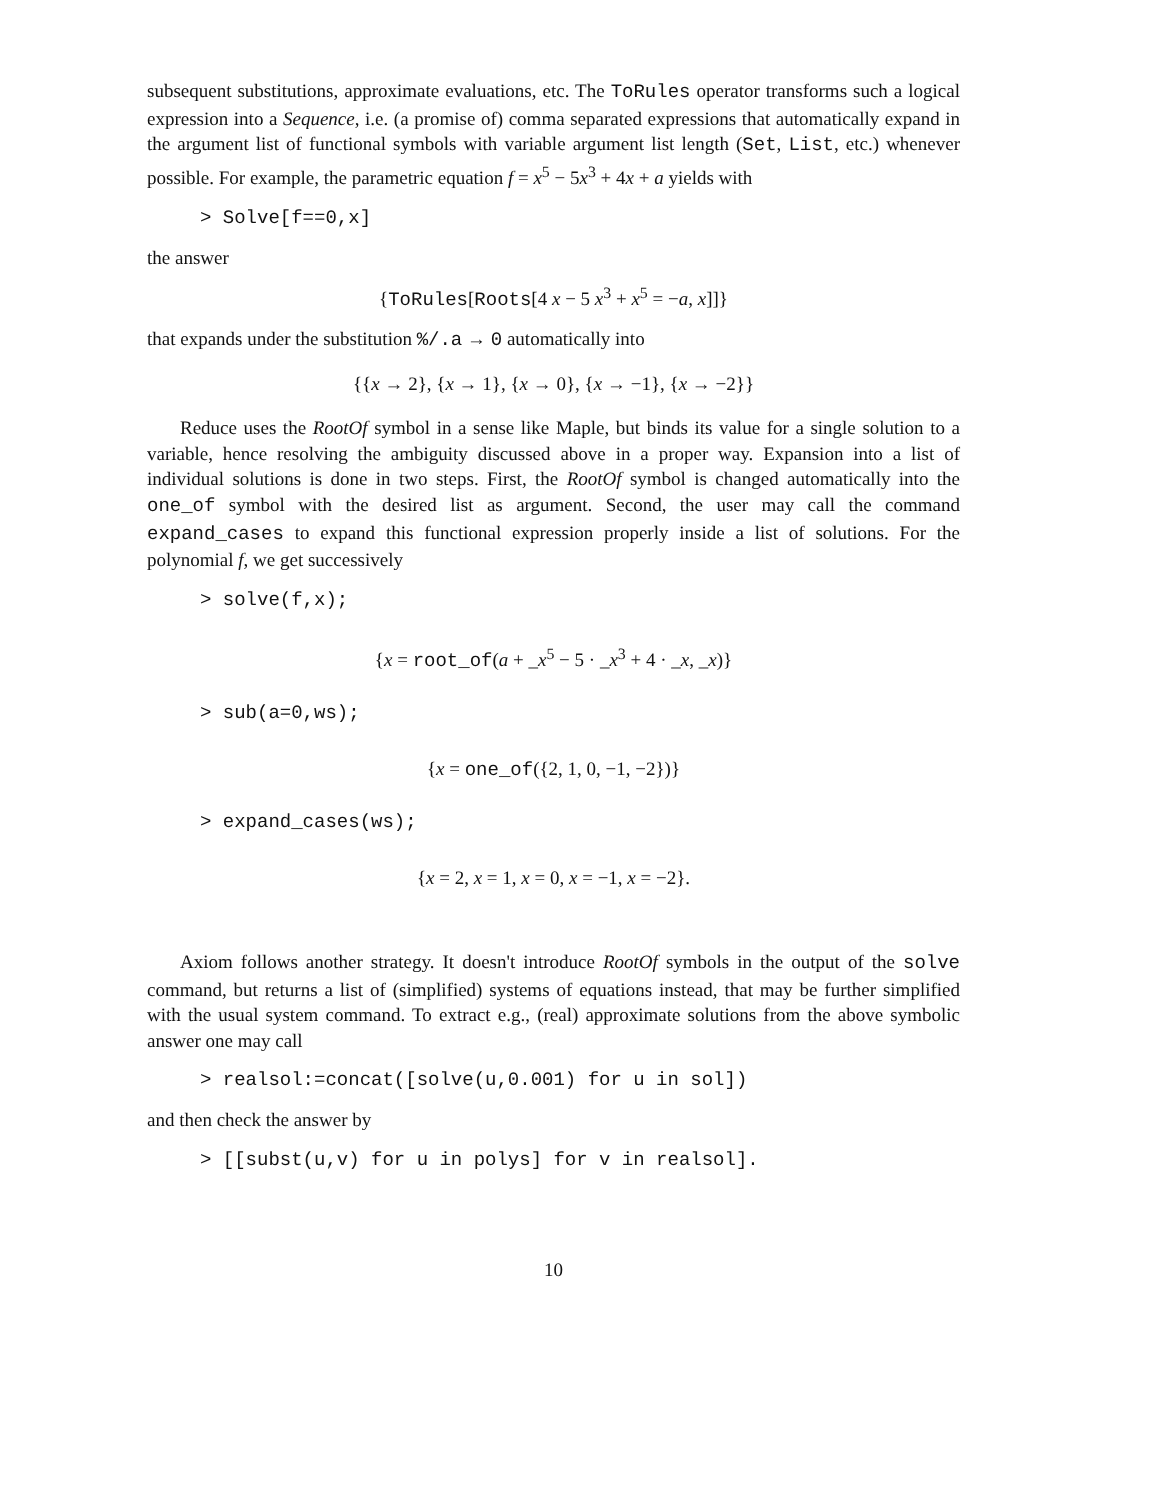subsequent substitutions, approximate evaluations, etc. The ToRules operator transforms such a logical expression into a Sequence, i.e. (a promise of) comma separated expressions that automatically expand in the argument list of functional symbols with variable argument list length (Set, List, etc.) whenever possible. For example, the parametric equation f = x<sup>5</sup> − 5x<sup>3</sup> + 4x + a yields with
> Solve[f==0,x]
the answer
{ToRules[Roots[4 x − 5 x<sup>3</sup> + x<sup>5</sup> = −a, x]]}
that expands under the substitution %/.a → 0 automatically into
{{x → 2}, {x → 1}, {x → 0}, {x → −1}, {x → −2}}
Reduce uses the RootOf symbol in a sense like Maple, but binds its value for a single solution to a variable, hence resolving the ambiguity discussed above in a proper way. Expansion into a list of individual solutions is done in two steps. First, the RootOf symbol is changed automatically into the one_of symbol with the desired list as argument. Second, the user may call the command expand_cases to expand this functional expression properly inside a list of solutions. For the polynomial f, we get successively
> solve(f,x);
{x = root_of(a + _x<sup>5</sup> − 5 · _x<sup>3</sup> + 4 · _x, _x)}
> sub(a=0,ws);
{x = one_of({2, 1, 0, −1, −2})}
> expand_cases(ws);
{x = 2, x = 1, x = 0, x = −1, x = −2}.
Axiom follows another strategy. It doesn't introduce RootOf symbols in the output of the solve command, but returns a list of (simplified) systems of equations instead, that may be further simplified with the usual system command. To extract e.g., (real) approximate solutions from the above symbolic answer one may call
> realsol:=concat([solve(u,0.001) for u in sol])
and then check the answer by
> [[subst(u,v) for u in polys] for v in realsol].
10